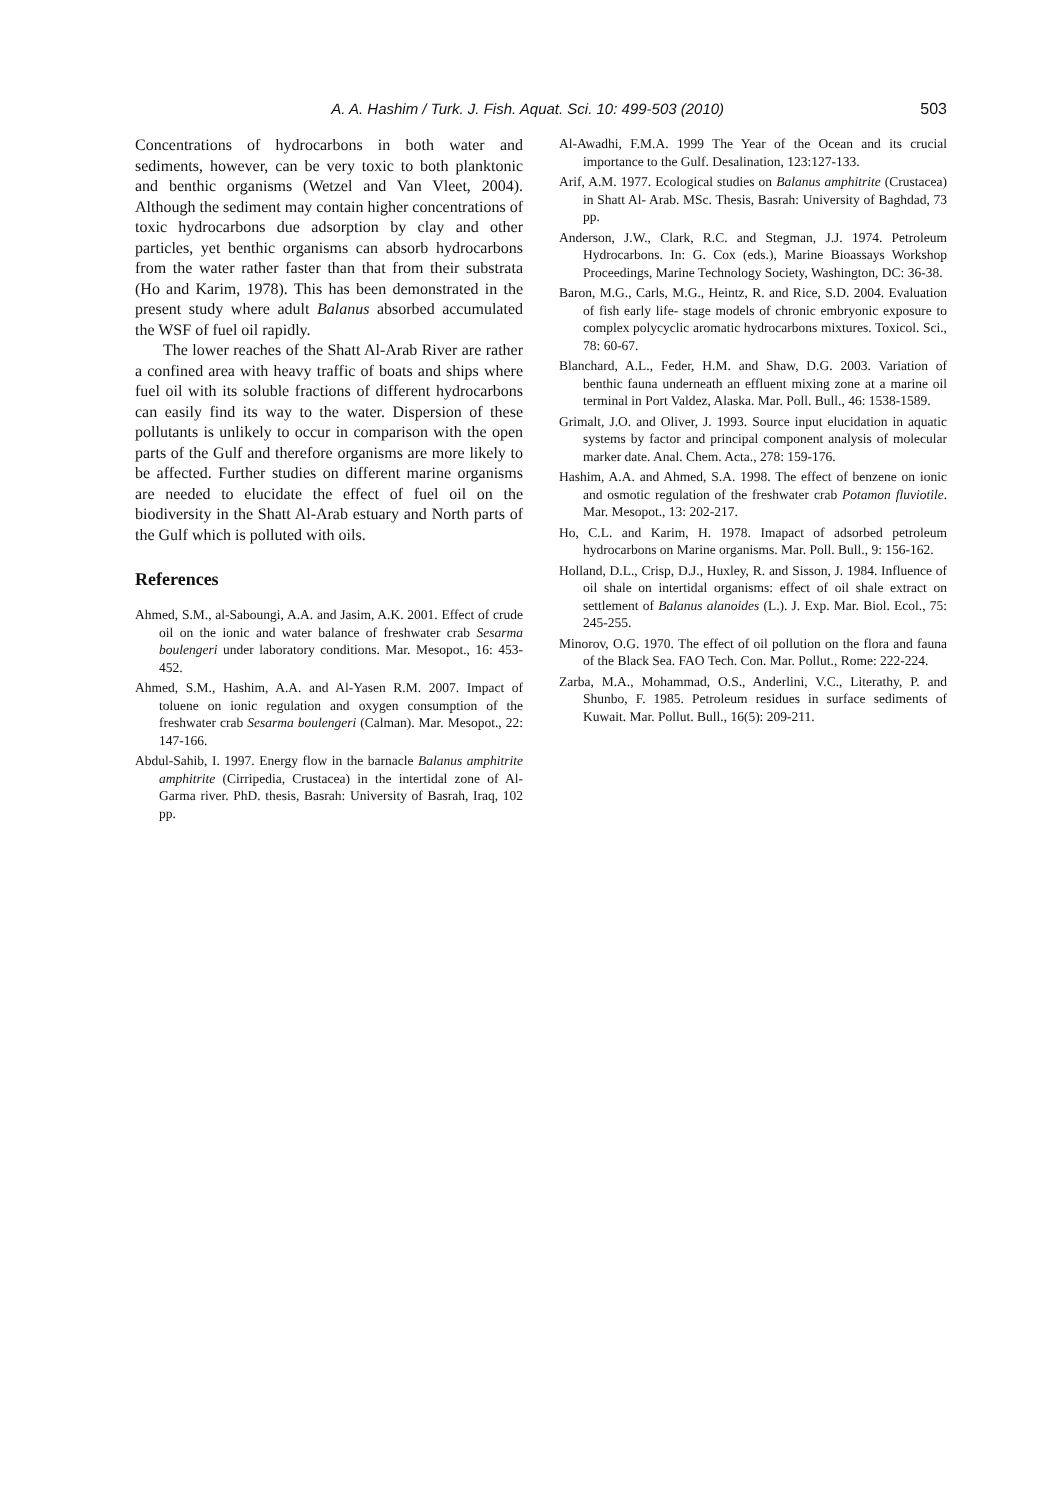A. A. Hashim / Turk. J. Fish. Aquat. Sci. 10: 499-503 (2010) 503
Concentrations of hydrocarbons in both water and sediments, however, can be very toxic to both planktonic and benthic organisms (Wetzel and Van Vleet, 2004). Although the sediment may contain higher concentrations of toxic hydrocarbons due adsorption by clay and other particles, yet benthic organisms can absorb hydrocarbons from the water rather faster than that from their substrata (Ho and Karim, 1978). This has been demonstrated in the present study where adult Balanus absorbed accumulated the WSF of fuel oil rapidly.
The lower reaches of the Shatt Al-Arab River are rather a confined area with heavy traffic of boats and ships where fuel oil with its soluble fractions of different hydrocarbons can easily find its way to the water. Dispersion of these pollutants is unlikely to occur in comparison with the open parts of the Gulf and therefore organisms are more likely to be affected. Further studies on different marine organisms are needed to elucidate the effect of fuel oil on the biodiversity in the Shatt Al-Arab estuary and North parts of the Gulf which is polluted with oils.
References
Ahmed, S.M., al-Saboungi, A.A. and Jasim, A.K. 2001. Effect of crude oil on the ionic and water balance of freshwater crab Sesarma boulengeri under laboratory conditions. Mar. Mesopot., 16: 453-452.
Ahmed, S.M., Hashim, A.A. and Al-Yasen R.M. 2007. Impact of toluene on ionic regulation and oxygen consumption of the freshwater crab Sesarma boulengeri (Calman). Mar. Mesopot., 22: 147-166.
Abdul-Sahib, I. 1997. Energy flow in the barnacle Balanus amphitrite amphitrite (Cirripedia, Crustacea) in the intertidal zone of Al-Garma river. PhD. thesis, Basrah: University of Basrah, Iraq, 102 pp.
Al-Awadhi, F.M.A. 1999 The Year of the Ocean and its crucial importance to the Gulf. Desalination, 123:127-133.
Arif, A.M. 1977. Ecological studies on Balanus amphitrite (Crustacea) in Shatt Al- Arab. MSc. Thesis, Basrah: University of Baghdad, 73 pp.
Anderson, J.W., Clark, R.C. and Stegman, J.J. 1974. Petroleum Hydrocarbons. In: G. Cox (eds.), Marine Bioassays Workshop Proceedings, Marine Technology Society, Washington, DC: 36-38.
Baron, M.G., Carls, M.G., Heintz, R. and Rice, S.D. 2004. Evaluation of fish early life- stage models of chronic embryonic exposure to complex polycyclic aromatic hydrocarbons mixtures. Toxicol. Sci., 78: 60-67.
Blanchard, A.L., Feder, H.M. and Shaw, D.G. 2003. Variation of benthic fauna underneath an effluent mixing zone at a marine oil terminal in Port Valdez, Alaska. Mar. Poll. Bull., 46: 1538-1589.
Grimalt, J.O. and Oliver, J. 1993. Source input elucidation in aquatic systems by factor and principal component analysis of molecular marker date. Anal. Chem. Acta., 278: 159-176.
Hashim, A.A. and Ahmed, S.A. 1998. The effect of benzene on ionic and osmotic regulation of the freshwater crab Potamon fluviotile. Mar. Mesopot., 13: 202-217.
Ho, C.L. and Karim, H. 1978. Imapact of adsorbed petroleum hydrocarbons on Marine organisms. Mar. Poll. Bull., 9: 156-162.
Holland, D.L., Crisp, D.J., Huxley, R. and Sisson, J. 1984. Influence of oil shale on intertidal organisms: effect of oil shale extract on settlement of Balanus alanoides (L.). J. Exp. Mar. Biol. Ecol., 75: 245-255.
Minorov, O.G. 1970. The effect of oil pollution on the flora and fauna of the Black Sea. FAO Tech. Con. Mar. Pollut., Rome: 222-224.
Zarba, M.A., Mohammad, O.S., Anderlini, V.C., Literathy, P. and Shunbo, F. 1985. Petroleum residues in surface sediments of Kuwait. Mar. Pollut. Bull., 16(5): 209-211.